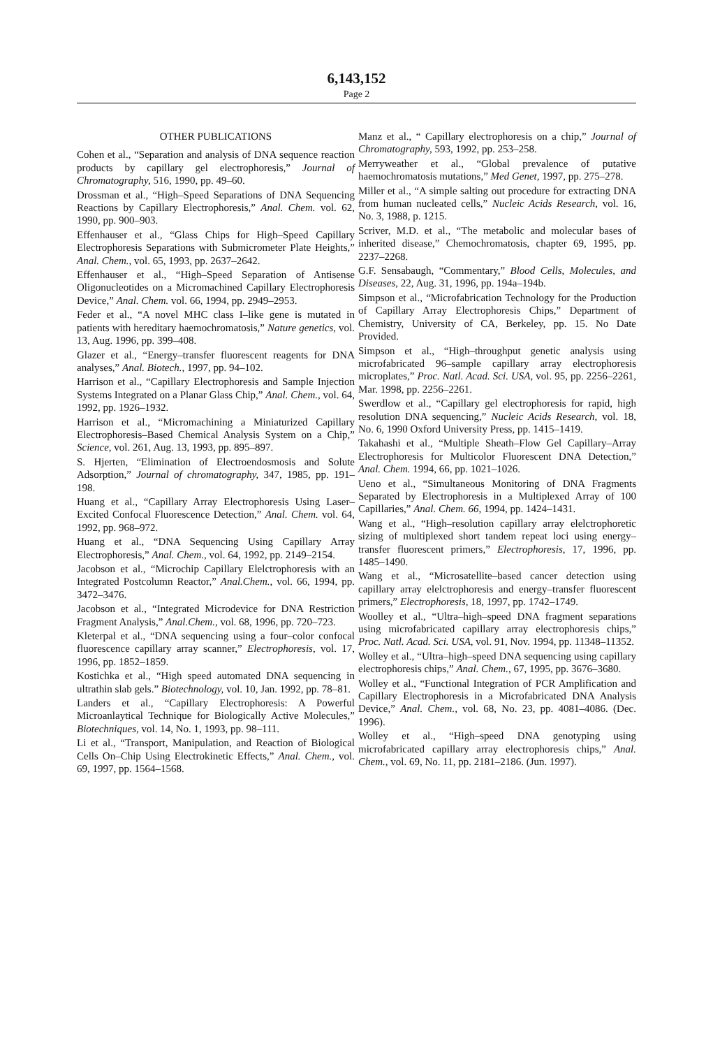6,143,152
Page 2
OTHER PUBLICATIONS
Cohen et al., “Separation and analysis of DNA sequence reaction products by capillary gel electrophoresis,” Journal of Chromatography, 516, 1990, pp. 49–60.
Drossman et al., “High–Speed Separations of DNA Sequencing Reactions by Capillary Electrophoresis,” Anal. Chem. vol. 62, 1990, pp. 900–903.
Effenhauser et al., “Glass Chips for High–Speed Capillary Electrophoresis Separations with Submicrometer Plate Heights,” Anal. Chem., vol. 65, 1993, pp. 2637–2642.
Effenhauser et al., “High–Speed Separation of Antisense Oligonucleotides on a Micromachined Capillary Electrophoresis Device,” Anal. Chem. vol. 66, 1994, pp. 2949–2953.
Feder et al., “A novel MHC class I–like gene is mutated in patients with hereditary haemochromatosis,” Nature genetics, vol. 13, Aug. 1996, pp. 399–408.
Glazer et al., “Energy–transfer fluorescent reagents for DNA analyses,” Anal. Biotech., 1997, pp. 94–102.
Harrison et al., “Capillary Electrophoresis and Sample Injection Systems Integrated on a Planar Glass Chip,” Anal. Chem., vol. 64, 1992, pp. 1926–1932.
Harrison et al., “Micromachining a Miniaturized Capillary Electrophoresis–Based Chemical Analysis System on a Chip,” Science, vol. 261, Aug. 13, 1993, pp. 895–897.
S. Hjerten, “Elimination of Electroendosmosis and Solute Adsorption,” Journal of chromatography, 347, 1985, pp. 191–198.
Huang et al., “Capillary Array Electrophoresis Using Laser–Excited Confocal Fluorescence Detection,” Anal. Chem. vol. 64, 1992, pp. 968–972.
Huang et al., “DNA Sequencing Using Capillary Array Electrophoresis,” Anal. Chem., vol. 64, 1992, pp. 2149–2154.
Jacobson et al., “Microchip Capillary Elelctrophoresis with an Integrated Postcolumn Reactor,” Anal.Chem., vol. 66, 1994, pp. 3472–3476.
Jacobson et al., “Integrated Microdevice for DNA Restriction Fragment Analysis,” Anal.Chem., vol. 68, 1996, pp. 720–723.
Kleterpal et al., “DNA sequencing using a four–color confocal fluorescence capillary array scanner,” Electrophoresis, vol. 17, 1996, pp. 1852–1859.
Kostichka et al., “High speed automated DNA sequencing in ultrathin slab gels.” Biotechnology, vol. 10, Jan. 1992, pp. 78–81.
Landers et al., “Capillary Electrophoresis: A Powerful Microanlaytical Technique for Biologically Active Molecules,” Biotechniques, vol. 14, No. 1, 1993, pp. 98–111.
Li et al., “Transport, Manipulation, and Reaction of Biological Cells On–Chip Using Electrokinetic Effects,” Anal. Chem., vol. 69, 1997, pp. 1564–1568.
Manz et al., “ Capillary electrophoresis on a chip,” Journal of Chromatography, 593, 1992, pp. 253–258.
Merryweather et al., “Global prevalence of putative haemochromatosis mutations,” Med Genet, 1997, pp. 275–278.
Miller et al., “A simple salting out procedure for extracting DNA from human nucleated cells,” Nucleic Acids Research, vol. 16, No. 3, 1988, p. 1215.
Scriver, M.D. et al., “The metabolic and molecular bases of inherited disease,” Chemochromatosis, chapter 69, 1995, pp. 2237–2268.
G.F. Sensabaugh, “Commentary,” Blood Cells, Molecules, and Diseases, 22, Aug. 31, 1996, pp. 194a–194b.
Simpson et al., “Microfabrication Technology for the Production of Capillary Array Electrophoresis Chips,” Department of Chemistry, University of CA, Berkeley, pp. 15. No Date Provided.
Simpson et al., “High–throughput genetic analysis using microfabricated 96–sample capillary array electrophoresis microplates,” Proc. Natl. Acad. Sci. USA, vol. 95, pp. 2256–2261, Mar. 1998, pp. 2256–2261.
Swerdlow et al., “Capillary gel electrophoresis for rapid, high resolution DNA sequencing,” Nucleic Acids Research, vol. 18, No. 6, 1990 Oxford University Press, pp. 1415–1419.
Takahashi et al., “Multiple Sheath–Flow Gel Capillary–Array Electrophoresis for Multicolor Fluorescent DNA Detection,” Anal. Chem. 1994, 66, pp. 1021–1026.
Ueno et al., “Simultaneous Monitoring of DNA Fragments Separated by Electrophoresis in a Multiplexed Array of 100 Capillaries,” Anal. Chem. 66, 1994, pp. 1424–1431.
Wang et al., “High–resolution capillary array elelctrophoretic sizing of multiplexed short tandem repeat loci using energy–transfer fluorescent primers,” Electrophoresis, 17, 1996, pp. 1485–1490.
Wang et al., “Microsatellite–based cancer detection using capillary array elelctrophoresis and energy–transfer fluorescent primers,” Electrophoresis, 18, 1997, pp. 1742–1749.
Woolley et al., “Ultra–high–speed DNA fragment separations using microfabricated capillary array electrophoresis chips,” Proc. Natl. Acad. Sci. USA, vol. 91, Nov. 1994, pp. 11348–11352.
Wolley et al., “Ultra–high–speed DNA sequencing using capillary electrophoresis chips,” Anal. Chem., 67, 1995, pp. 3676–3680.
Wolley et al., “Functional Integration of PCR Amplification and Capillary Electrophoresis in a Microfabricated DNA Analysis Device,” Anal. Chem., vol. 68, No. 23, pp. 4081–4086. (Dec. 1996).
Wolley et al., “High–speed DNA genotyping using microfabricated capillary array electrophoresis chips,” Anal. Chem., vol. 69, No. 11, pp. 2181–2186. (Jun. 1997).